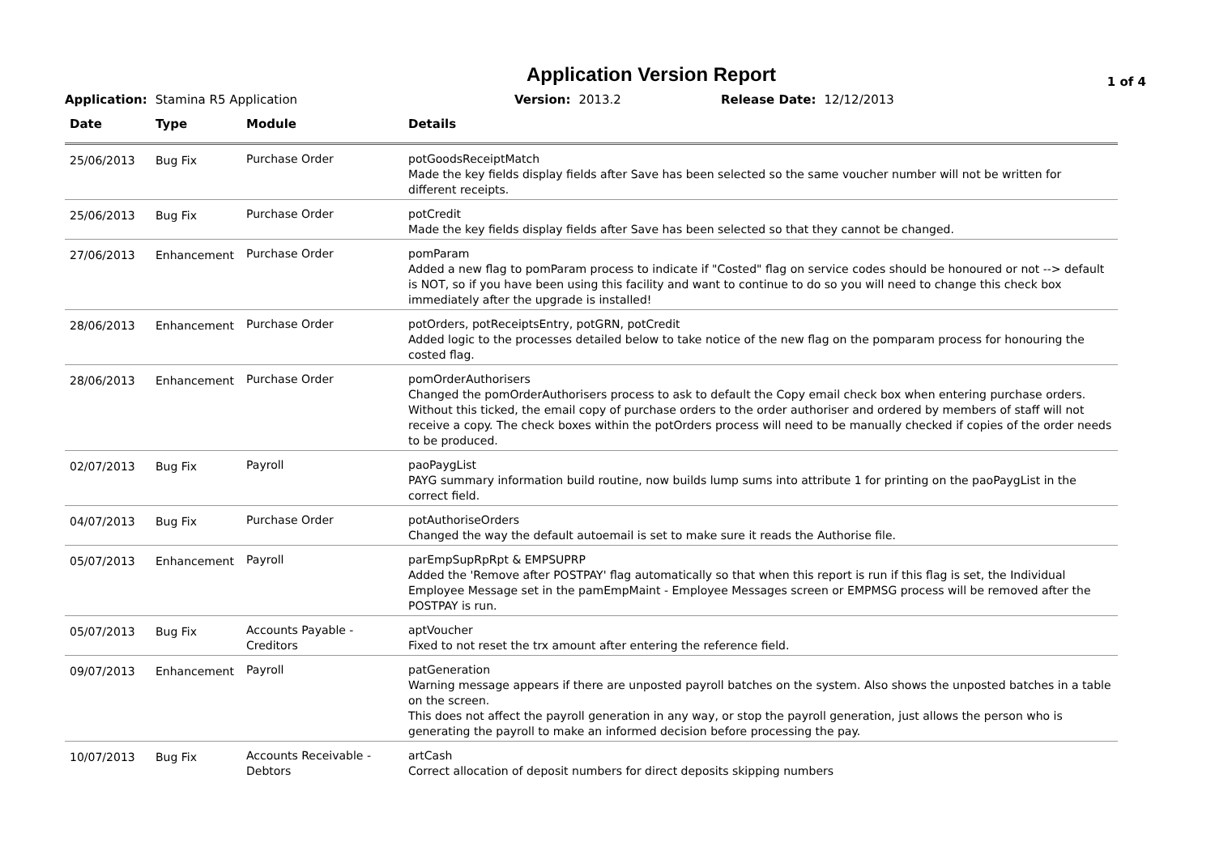Application Version Report 1 of 4
Application: Stamina R5 Application Version: 2013.2 Release Date: 12/12/2013
| Date | Type | Module | Details |
| --- | --- | --- | --- |
| 25/06/2013 | Bug Fix | Purchase Order | potGoodsReceiptMatch Made the key fields display fields after Save has been selected so the same voucher number will not be written for different receipts. |
| 25/06/2013 | Bug Fix | Purchase Order | potCredit Made the key fields display fields after Save has been selected so that they cannot be changed. |
| 27/06/2013 | Enhancement | Purchase Order | pomParam Added a new flag to pomParam process to indicate if "Costed" flag on service codes should be honoured or not --> default is NOT, so if you have been using this facility and want to continue to do so you will need to change this check box immediately after the upgrade is installed! |
| 28/06/2013 | Enhancement | Purchase Order | potOrders, potReceiptsEntry, potGRN, potCredit Added logic to the processes detailed below to take notice of the new flag on the pomparam process for honouring the costed flag. |
| 28/06/2013 | Enhancement | Purchase Order | pomOrderAuthorisers Changed the pomOrderAuthorisers process to ask to default the Copy email check box when entering purchase orders. Without this ticked, the email copy of purchase orders to the order authoriser and ordered by members of staff will not receive a copy. The check boxes within the potOrders process will need to be manually checked if copies of the order needs to be produced. |
| 02/07/2013 | Bug Fix | Payroll | paoPaygList PAYG summary information build routine, now builds lump sums into attribute 1 for printing on the paoPaygList in the correct field. |
| 04/07/2013 | Bug Fix | Purchase Order | potAuthoriseOrders Changed the way the default autoemail is set to make sure it reads the Authorise file. |
| 05/07/2013 | Enhancement | Payroll | parEmpSupRpRpt & EMPSUPRP Added the 'Remove after POSTPAY' flag automatically so that when this report is run if this flag is set, the Individual Employee Message set in the pamEmpMaint - Employee Messages screen or EMPMSG process will be removed after the POSTPAY is run. |
| 05/07/2013 | Bug Fix | Accounts Payable - Creditors | aptVoucher Fixed to not reset the trx amount after entering the reference field. |
| 09/07/2013 | Enhancement | Payroll | patGeneration Warning message appears if there are unposted payroll batches on the system. Also shows the unposted batches in a table on the screen. This does not affect the payroll generation in any way, or stop the payroll generation, just allows the person who is generating the payroll to make an informed decision before processing the pay. |
| 10/07/2013 | Bug Fix | Accounts Receivable - Debtors | artCash Correct allocation of deposit numbers for direct deposits skipping numbers |